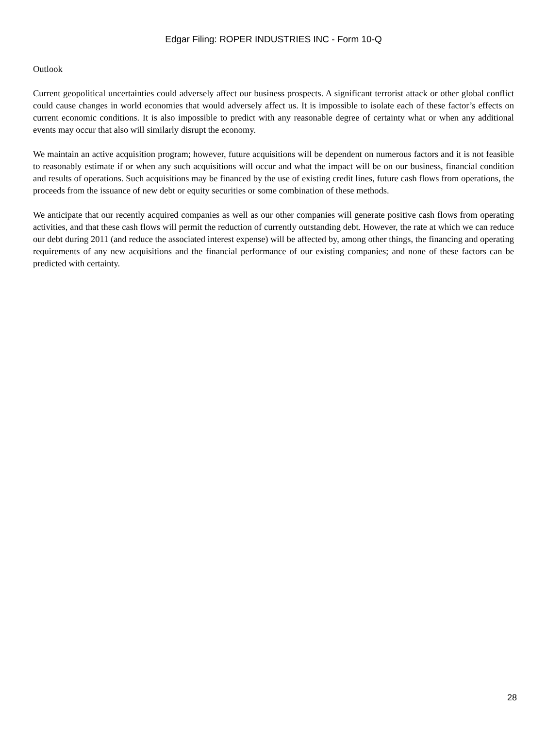Edgar Filing: ROPER INDUSTRIES INC - Form 10-Q
Outlook
Current geopolitical uncertainties could adversely affect our business prospects. A significant terrorist attack or other global conflict could cause changes in world economies that would adversely affect us. It is impossible to isolate each of these factor’s effects on current economic conditions. It is also impossible to predict with any reasonable degree of certainty what or when any additional events may occur that also will similarly disrupt the economy.
We maintain an active acquisition program; however, future acquisitions will be dependent on numerous factors and it is not feasible to reasonably estimate if or when any such acquisitions will occur and what the impact will be on our business, financial condition and results of operations. Such acquisitions may be financed by the use of existing credit lines, future cash flows from operations, the proceeds from the issuance of new debt or equity securities or some combination of these methods.
We anticipate that our recently acquired companies as well as our other companies will generate positive cash flows from operating activities, and that these cash flows will permit the reduction of currently outstanding debt. However, the rate at which we can reduce our debt during 2011 (and reduce the associated interest expense) will be affected by, among other things, the financing and operating requirements of any new acquisitions and the financial performance of our existing companies; and none of these factors can be predicted with certainty.
28